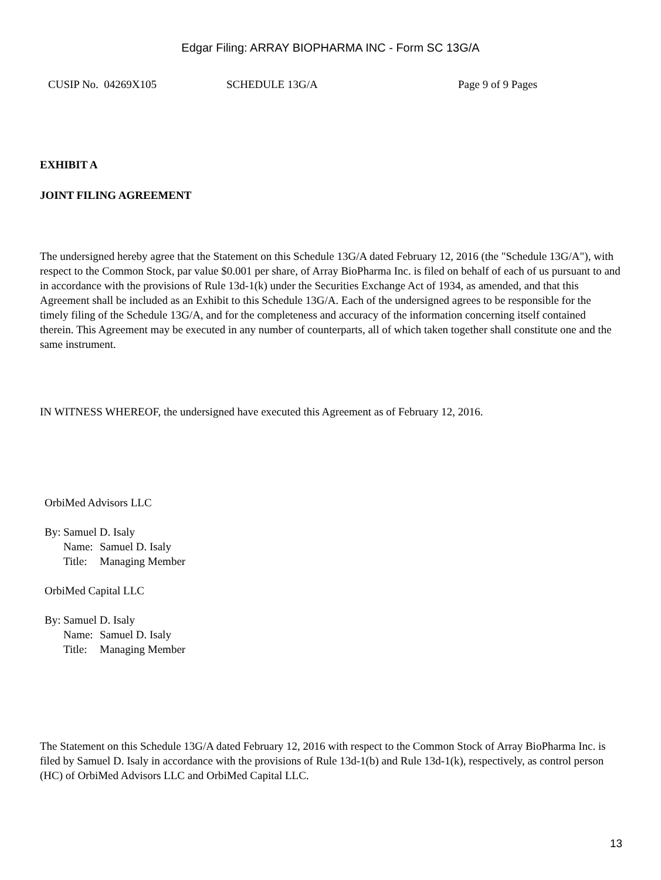Edgar Filing: ARRAY BIOPHARMA INC - Form SC 13G/A
CUSIP No. 04269X105 SCHEDULE 13G/A Page 9 of 9 Pages
EXHIBIT A
JOINT FILING AGREEMENT
The undersigned hereby agree that the Statement on this Schedule 13G/A dated February 12, 2016 (the "Schedule 13G/A"), with respect to the Common Stock, par value $0.001 per share, of Array BioPharma Inc. is filed on behalf of each of us pursuant to and in accordance with the provisions of Rule 13d-1(k) under the Securities Exchange Act of 1934, as amended, and that this Agreement shall be included as an Exhibit to this Schedule 13G/A. Each of the undersigned agrees to be responsible for the timely filing of the Schedule 13G/A, and for the completeness and accuracy of the information concerning itself contained therein. This Agreement may be executed in any number of counterparts, all of which taken together shall constitute one and the same instrument.
IN WITNESS WHEREOF, the undersigned have executed this Agreement as of February 12, 2016.
OrbiMed Advisors LLC
| By: | Samuel D. Isaly | |
| | Name: | Samuel D. Isaly |
| | Title: | Managing Member |
OrbiMed Capital LLC
| By: | Samuel D. Isaly | |
| | Name: | Samuel D. Isaly |
| | Title: | Managing Member |
The Statement on this Schedule 13G/A dated February 12, 2016 with respect to the Common Stock of Array BioPharma Inc. is filed by Samuel D. Isaly in accordance with the provisions of Rule 13d-1(b) and Rule 13d-1(k), respectively, as control person (HC) of OrbiMed Advisors LLC and OrbiMed Capital LLC.
13